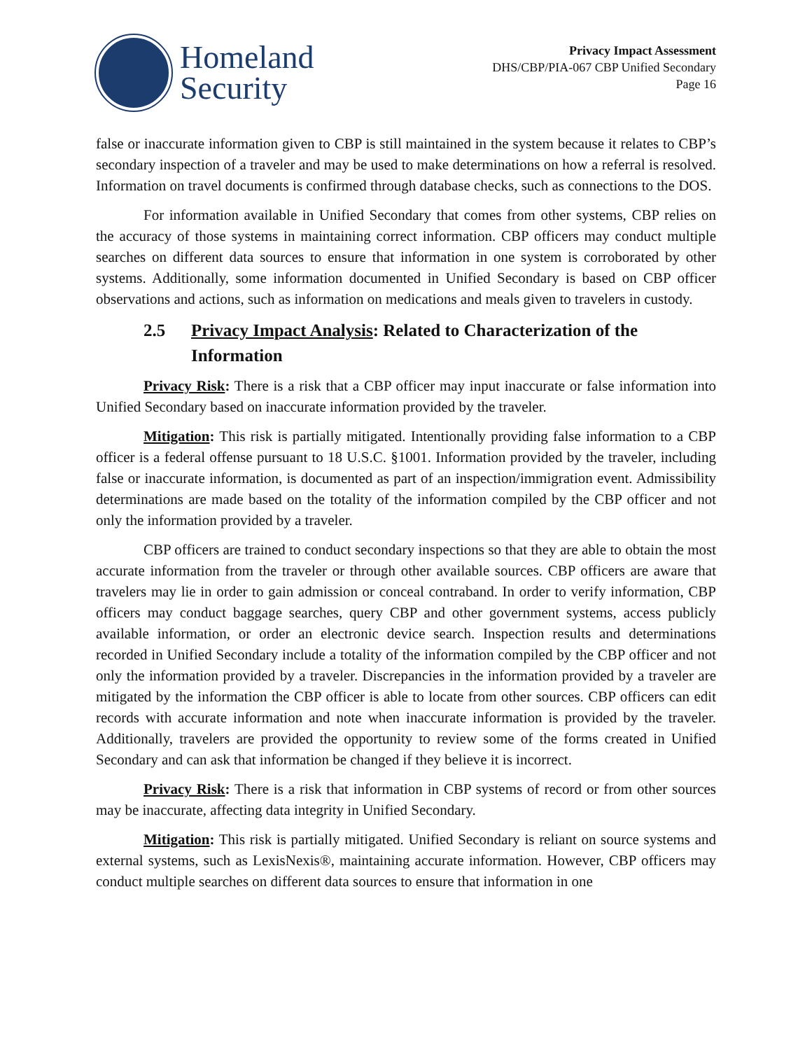Homeland
Security
Privacy Impact Assessment
DHS/CBP/PIA-067 CBP Unified Secondary
Page 16
false or inaccurate information given to CBP is still maintained in the system because it relates to CBP’s secondary inspection of a traveler and may be used to make determinations on how a referral is resolved. Information on travel documents is confirmed through database checks, such as connections to the DOS.
For information available in Unified Secondary that comes from other systems, CBP relies on the accuracy of those systems in maintaining correct information. CBP officers may conduct multiple searches on different data sources to ensure that information in one system is corroborated by other systems. Additionally, some information documented in Unified Secondary is based on CBP officer observations and actions, such as information on medications and meals given to travelers in custody.
2.5 Privacy Impact Analysis: Related to Characterization of the Information
Privacy Risk: There is a risk that a CBP officer may input inaccurate or false information into Unified Secondary based on inaccurate information provided by the traveler.
Mitigation: This risk is partially mitigated. Intentionally providing false information to a CBP officer is a federal offense pursuant to 18 U.S.C. §1001. Information provided by the traveler, including false or inaccurate information, is documented as part of an inspection/immigration event. Admissibility determinations are made based on the totality of the information compiled by the CBP officer and not only the information provided by a traveler.
CBP officers are trained to conduct secondary inspections so that they are able to obtain the most accurate information from the traveler or through other available sources. CBP officers are aware that travelers may lie in order to gain admission or conceal contraband. In order to verify information, CBP officers may conduct baggage searches, query CBP and other government systems, access publicly available information, or order an electronic device search. Inspection results and determinations recorded in Unified Secondary include a totality of the information compiled by the CBP officer and not only the information provided by a traveler. Discrepancies in the information provided by a traveler are mitigated by the information the CBP officer is able to locate from other sources. CBP officers can edit records with accurate information and note when inaccurate information is provided by the traveler. Additionally, travelers are provided the opportunity to review some of the forms created in Unified Secondary and can ask that information be changed if they believe it is incorrect.
Privacy Risk: There is a risk that information in CBP systems of record or from other sources may be inaccurate, affecting data integrity in Unified Secondary.
Mitigation: This risk is partially mitigated. Unified Secondary is reliant on source systems and external systems, such as LexisNexis®, maintaining accurate information. However, CBP officers may conduct multiple searches on different data sources to ensure that information in one